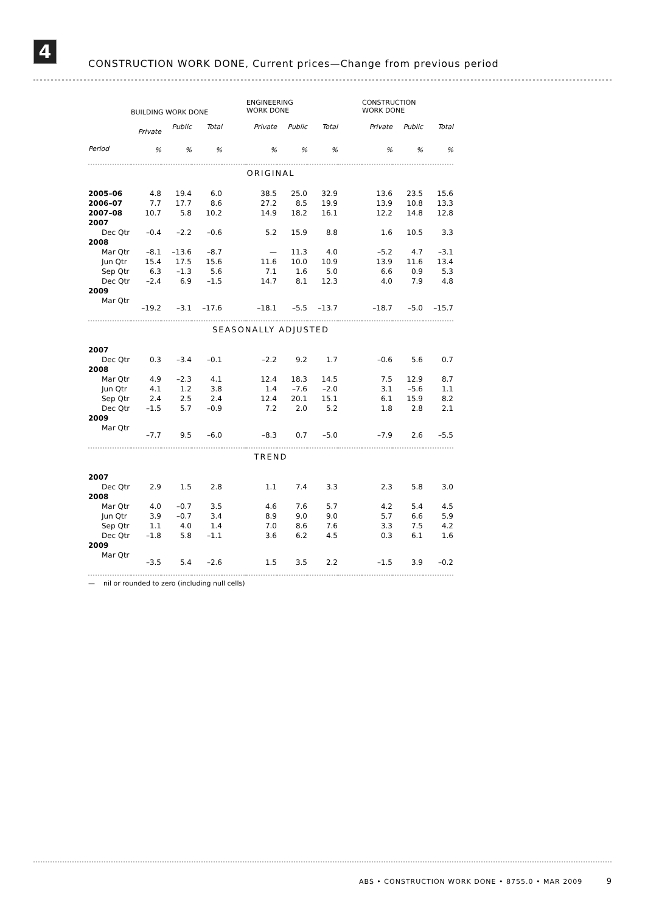4
CONSTRUCTION WORK DONE, Current prices—Change from previous period
| | BUILDING WORK DONE | | | | ENGINEERING WORK DONE | | | | CONSTRUCTION WORK DONE | | |
| --- | --- | --- | --- | --- | --- | --- | --- | --- | --- | --- | --- |
| | Private | Public | Total | | Private | Public | Total | | Private | Public | Total |
| Period | % | % | % | | % | % | % | | % | % | % |
| ORIGINAL | | | | | | | | | | | |
| 2005–06 | 4.8 | 19.4 | 6.0 | | 38.5 | 25.0 | 32.9 | | 13.6 | 23.5 | 15.6 |
| 2006–07 | 7.7 | 17.7 | 8.6 | | 27.2 | 8.5 | 19.9 | | 13.9 | 10.8 | 13.3 |
| 2007–08 | 10.7 | 5.8 | 10.2 | | 14.9 | 18.2 | 16.1 | | 12.2 | 14.8 | 12.8 |
| 2007 | | | | | | | | | | | |
| Dec Qtr | –0.4 | –2.2 | –0.6 | | 5.2 | 15.9 | 8.8 | | 1.6 | 10.5 | 3.3 |
| 2008 | | | | | | | | | | | |
| Mar Qtr | –8.1 | –13.6 | –8.7 | | — | 11.3 | 4.0 | | –5.2 | 4.7 | –3.1 |
| Jun Qtr | 15.4 | 17.5 | 15.6 | | 11.6 | 10.0 | 10.9 | | 13.9 | 11.6 | 13.4 |
| Sep Qtr | 6.3 | –1.3 | 5.6 | | 7.1 | 1.6 | 5.0 | | 6.6 | 0.9 | 5.3 |
| Dec Qtr | –2.4 | 6.9 | –1.5 | | 14.7 | 8.1 | 12.3 | | 4.0 | 7.9 | 4.8 |
| 2009 | | | | | | | | | | | |
| Mar Qtr | –19.2 | –3.1 | –17.6 | | –18.1 | –5.5 | –13.7 | | –18.7 | –5.0 | –15.7 |
| SEASONALLY ADJUSTED | | | | | | | | | | | |
| 2007 | | | | | | | | | | | |
| Dec Qtr | 0.3 | –3.4 | –0.1 | | –2.2 | 9.2 | 1.7 | | –0.6 | 5.6 | 0.7 |
| 2008 | | | | | | | | | | | |
| Mar Qtr | 4.9 | –2.3 | 4.1 | | 12.4 | 18.3 | 14.5 | | 7.5 | 12.9 | 8.7 |
| Jun Qtr | 4.1 | 1.2 | 3.8 | | 1.4 | –7.6 | –2.0 | | 3.1 | –5.6 | 1.1 |
| Sep Qtr | 2.4 | 2.5 | 2.4 | | 12.4 | 20.1 | 15.1 | | 6.1 | 15.9 | 8.2 |
| Dec Qtr | –1.5 | 5.7 | –0.9 | | 7.2 | 2.0 | 5.2 | | 1.8 | 2.8 | 2.1 |
| 2009 | | | | | | | | | | | |
| Mar Qtr | –7.7 | 9.5 | –6.0 | | –8.3 | 0.7 | –5.0 | | –7.9 | 2.6 | –5.5 |
| TREND | | | | | | | | | | | |
| 2007 | | | | | | | | | | | |
| Dec Qtr | 2.9 | 1.5 | 2.8 | | 1.1 | 7.4 | 3.3 | | 2.3 | 5.8 | 3.0 |
| 2008 | | | | | | | | | | | |
| Mar Qtr | 4.0 | –0.7 | 3.5 | | 4.6 | 7.6 | 5.7 | | 4.2 | 5.4 | 4.5 |
| Jun Qtr | 3.9 | –0.7 | 3.4 | | 8.9 | 9.0 | 9.0 | | 5.7 | 6.6 | 5.9 |
| Sep Qtr | 1.1 | 4.0 | 1.4 | | 7.0 | 8.6 | 7.6 | | 3.3 | 7.5 | 4.2 |
| Dec Qtr | –1.8 | 5.8 | –1.1 | | 3.6 | 6.2 | 4.5 | | 0.3 | 6.1 | 1.6 |
| 2009 | | | | | | | | | | | |
| Mar Qtr | –3.5 | 5.4 | –2.6 | | 1.5 | 3.5 | 2.2 | | –1.5 | 3.9 | –0.2 |
— nil or rounded to zero (including null cells)
ABS • CONSTRUCTION WORK DONE • 8755.0 • MAR 2009 9